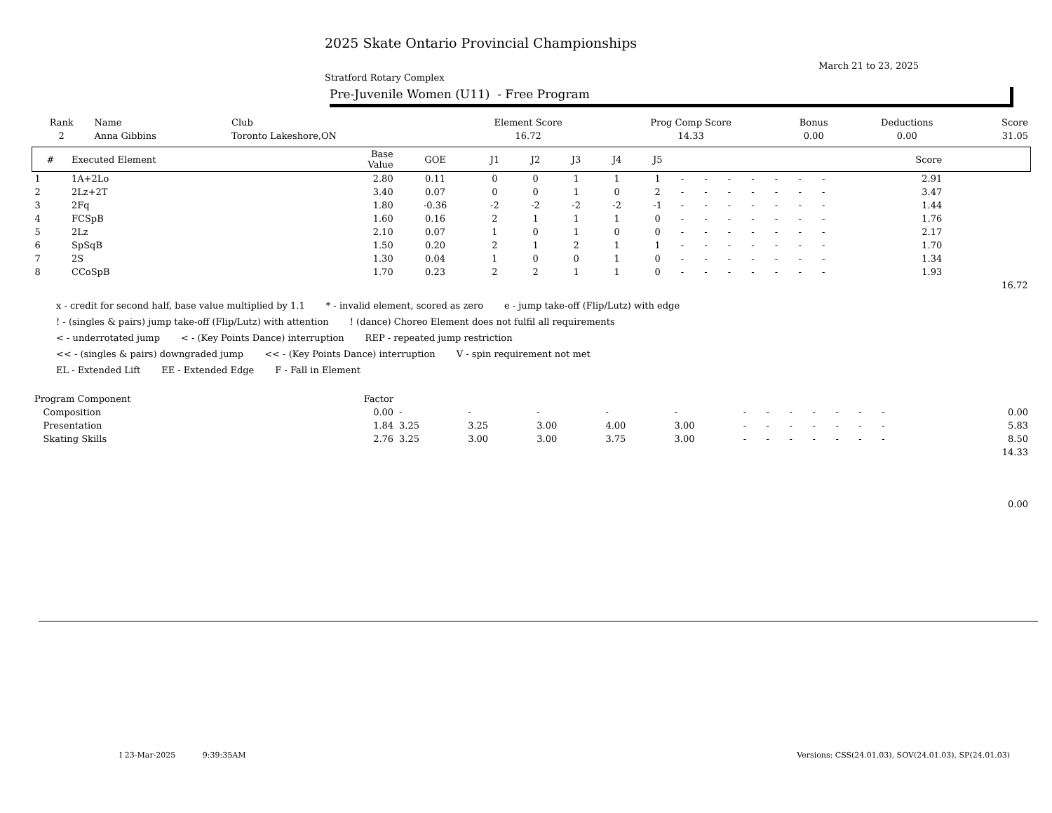2025 Skate Ontario Provincial Championships
March 21 to 23, 2025
Stratford Rotary Complex
Pre-Juvenile Women (U11) - Free Program
| Rank | Name | Club | Element Score | Prog Comp Score | Bonus | Deductions | Score |
| --- | --- | --- | --- | --- | --- | --- | --- |
| 2 | Anna Gibbins | Toronto Lakeshore,ON | 16.72 | 14.33 | 0.00 | 0.00 | 31.05 |
| # | Executed Element | Base Value | GOE | J1 | J2 | J3 | J4 | J5 | | | | | | | | | Score | |
| --- | --- | --- | --- | --- | --- | --- | --- | --- | --- | --- | --- | --- | --- | --- | --- | --- | --- | --- |
| 1 | 1A+2Lo | 2.80 | 0.11 | 0 | 0 | 1 | 1 | 1 | - | - | - | - | - | - | - | | 2.91 | |
| 2 | 2Lz+2T | 3.40 | 0.07 | 0 | 0 | 1 | 0 | 2 | - | - | - | - | - | - | - | | 3.47 | |
| 3 | 2Fq | 1.80 | -0.36 | -2 | -2 | -2 | -2 | -1 | - | - | - | - | - | - | - | | 1.44 | |
| 4 | FCSpB | 1.60 | 0.16 | 2 | 1 | 1 | 1 | 0 | - | - | - | - | - | - | - | | 1.76 | |
| 5 | 2Lz | 2.10 | 0.07 | 1 | 0 | 1 | 0 | 0 | - | - | - | - | - | - | - | | 2.17 | |
| 6 | SpSqB | 1.50 | 0.20 | 2 | 1 | 2 | 1 | 1 | - | - | - | - | - | - | - | | 1.70 | |
| 7 | 2S | 1.30 | 0.04 | 1 | 0 | 0 | 1 | 0 | - | - | - | - | - | - | - | | 1.34 | |
| 8 | CCoSpB | 1.70 | 0.23 | 2 | 2 | 1 | 1 | 0 | - | - | - | - | - | - | - | | 1.93 | |
| | | | | | | | | | | | | | | | | | | 16.72 |
x - credit for second half, base value multiplied by 1.1 * - invalid element, scored as zero e - jump take-off (Flip/Lutz) with edge
! - (singles & pairs) jump take-off (Flip/Lutz) with attention! (dance) Choreo Element does not fulfil all requirements
< - underrotated jump < - (Key Points Dance) interruption REP - repeated jump restriction
<< - (singles & pairs) downgraded jump << - (Key Points Dance) interruption V - spin requirement not met
EL - Extended Lift EE - Extended Edge F - Fall in Element
| Program Component | Factor | | | | | | | | | | | | | | | | |
| --- | --- | --- | --- | --- | --- | --- | --- | --- | --- | --- | --- | --- | --- | --- | --- | --- | --- |
| Composition | 0.00 | - | - | - | - | - | - | - | - | - | - | - | - | | | | 0.00 |
| Presentation | 1.84 | 3.25 | 3.25 | 3.00 | 4.00 | 3.00 | - | - | - | - | - | - | - | | | | 5.83 |
| Skating Skills | 2.76 | 3.25 | 3.00 | 3.00 | 3.75 | 3.00 | - | - | - | - | - | - | - | | | | 8.50 |
| | | | | | | | | | | | | | | | | | 14.33 |
| | | | | | | | | | | | | | | | | | 0.00 |
I 23-Mar-2025 9:39:35AM Versions: CSS(24.01.03), SOV(24.01.03), SP(24.01.03)